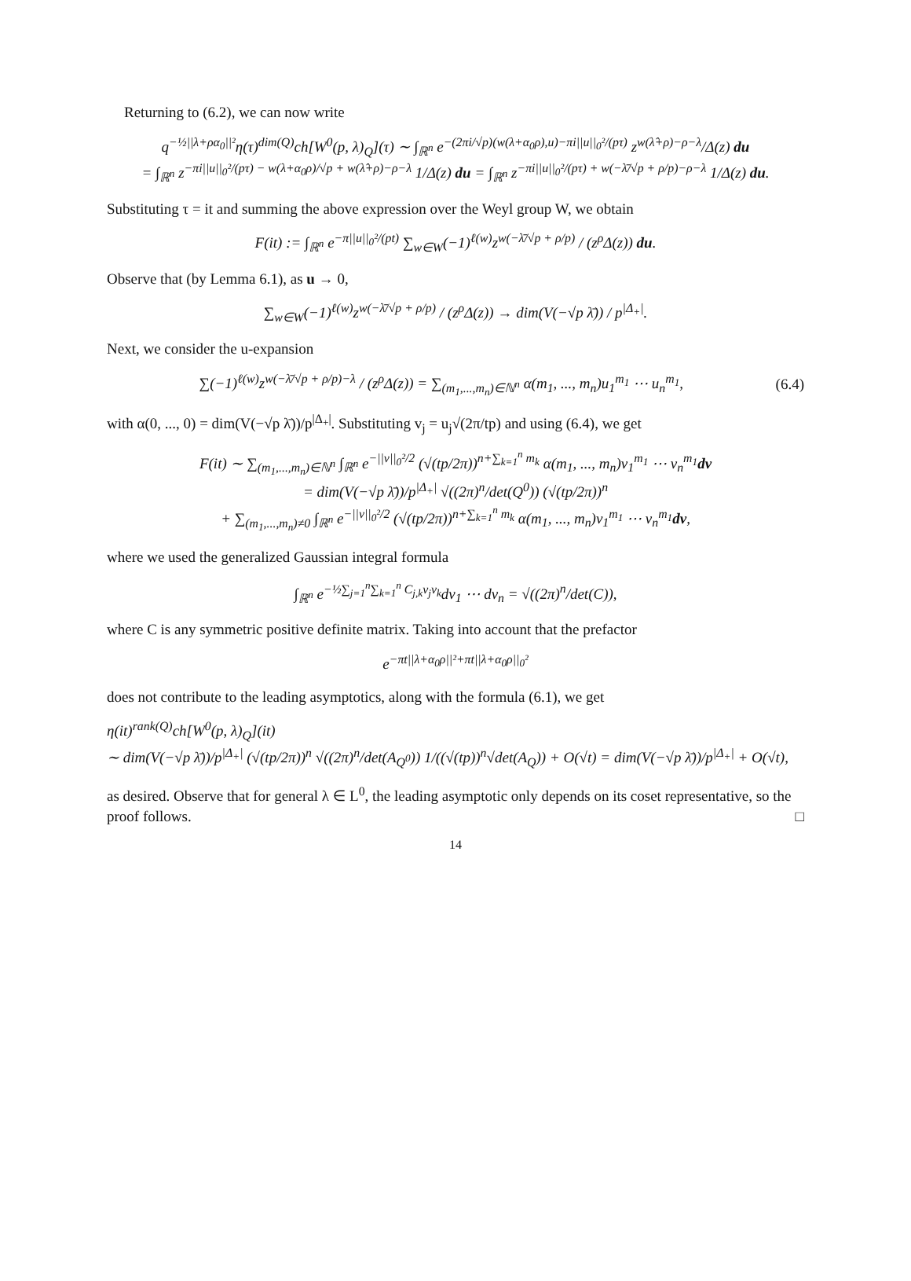Returning to (6.2), we can now write
q<sup>−½||λ+ρα<sub>0</sub>||²</sup>η(τ)<sup>dim(Q)</sup>ch[W<sup>0</sup>(p, λ)<sub>Q</sub>](τ) ∼ ∫<sub>ℝ<sup>n</sup></sub> e<sup>−(2πi/√p)(w(λ+α<sub>0</sub>ρ),u)−πi||u||<sub>0</sub>²/(pτ)</sup> z<sup>w(λ̂+ρ)−ρ−λ</sup>/Δ(z) du
= ∫<sub>ℝ<sup>n</sup></sub> z<sup>−πi||u||<sub>0</sub>²/(pτ) − w(λ+α<sub>0</sub>ρ)/√p + w(λ̂+ρ)−ρ−λ</sup> 1/Δ(z) du = ∫<sub>ℝ<sup>n</sup></sub> z<sup>−πi||u||<sub>0</sub>²/(pτ) + w(−λ̄/√p + ρ/p)−ρ−λ</sup> 1/Δ(z) du.
Substituting τ = it and summing the above expression over the Weyl group W, we obtain
F(it) := ∫<sub>ℝ<sup>n</sup></sub> e<sup>−π||u||<sub>0</sub>²/(pt)</sup> ∑<sub>w∈W</sub>(−1)<sup>ℓ(w)</sup>z<sup>w(−λ̄/√p + ρ/p)</sup> / (z<sup>ρ</sup>Δ(z)) du.
Observe that (by Lemma 6.1), as u → 0,
∑<sub>w∈W</sub>(−1)<sup>ℓ(w)</sup>z<sup>w(−λ̄/√p + ρ/p)</sup> / (z<sup>ρ</sup>Δ(z)) → dim(V(−√p λ̄)) / p<sup>|Δ<sub>+</sub>|</sup>.
Next, we consider the u-expansion
∑(−1)<sup>ℓ(w)</sup>z<sup>w(−λ̄/√p + ρ/p)−λ</sup> / (z<sup>ρ</sup>Δ(z)) = ∑<sub>(m<sub>1</sub>,...,m<sub>n</sub>)∈ℕ<sup>n</sup></sub> α(m<sub>1</sub>, ..., m<sub>n</sub>)u<sub>1</sub><sup>m<sub>1</sub></sup> ⋯ u<sub>n</sub><sup>m<sub>1</sub></sup>, (6.4)
with α(0, ..., 0) = dim(V(−√p λ̄))/p<sup>|Δ<sub>+</sub>|</sup>. Substituting v<sub>j</sub> = u<sub>j</sub>√(2π/tp) and using (6.4), we get
F(it) ∼ ∑<sub>(m<sub>1</sub>,...,m<sub>n</sub>)∈ℕ<sup>n</sup></sub> ∫<sub>ℝ<sup>n</sup></sub> e<sup>−||v||<sub>0</sub>²/2</sup> (√(tp/2π))<sup>n+∑<sub>k=1</sub><sup>n</sup> m<sub>k</sub></sup> α(m<sub>1</sub>, ..., m<sub>n</sub>)v<sub>1</sub><sup>m<sub>1</sub></sup> ⋯ v<sub>n</sub><sup>m<sub>1</sub></sup>dv
= dim(V(−√p λ̄))/p<sup>|Δ<sub>+</sub>|</sup> √((2π)<sup>n</sup>/det(Q<sup>0</sup>)) (√(tp/2π))<sup>n</sup>
+ ∑<sub>(m<sub>1</sub>,...,m<sub>n</sub>)≠0</sub> ∫<sub>ℝ<sup>n</sup></sub> e<sup>−||v||<sub>0</sub>²/2</sup> (√(tp/2π))<sup>n+∑<sub>k=1</sub><sup>n</sup> m<sub>k</sub></sup> α(m<sub>1</sub>, ..., m<sub>n</sub>)v<sub>1</sub><sup>m<sub>1</sub></sup> ⋯ v<sub>n</sub><sup>m<sub>1</sub></sup>dv,
where we used the generalized Gaussian integral formula
∫<sub>ℝ<sup>n</sup></sub> e<sup>−½∑<sub>j=1</sub><sup>n</sup>∑<sub>k=1</sub><sup>n</sup> C<sub>j,k</sub>v<sub>j</sub>v<sub>k</sub></sup>dv<sub>1</sub> ⋯ dv<sub>n</sub> = √((2π)<sup>n</sup>/det(C)),
where C is any symmetric positive definite matrix. Taking into account that the prefactor
e<sup>−πt||λ+α<sub>0</sub>ρ||²+πt||λ+α<sub>0</sub>ρ||<sub>0</sub>²</sup>
does not contribute to the leading asymptotics, along with the formula (6.1), we get
η(it)<sup>rank(Q)</sup>ch[W<sup>0</sup>(p, λ)<sub>Q</sub>](it)
∼ dim(V(−√p λ̄))/p<sup>|Δ<sub>+</sub>|</sup> (√(tp/2π))<sup>n</sup> √((2π)<sup>n</sup>/det(A<sub>Q<sup>0</sup></sub>)) 1/((√(tp))<sup>n</sup>√det(A<sub>Q</sub>)) + O(√t) = dim(V(−√p λ̄))/p<sup>|Δ<sub>+</sub>|</sup> + O(√t),
as desired. Observe that for general λ ∈ L<sup>0</sup>, the leading asymptotic only depends on its coset representative, so the proof follows. □
14